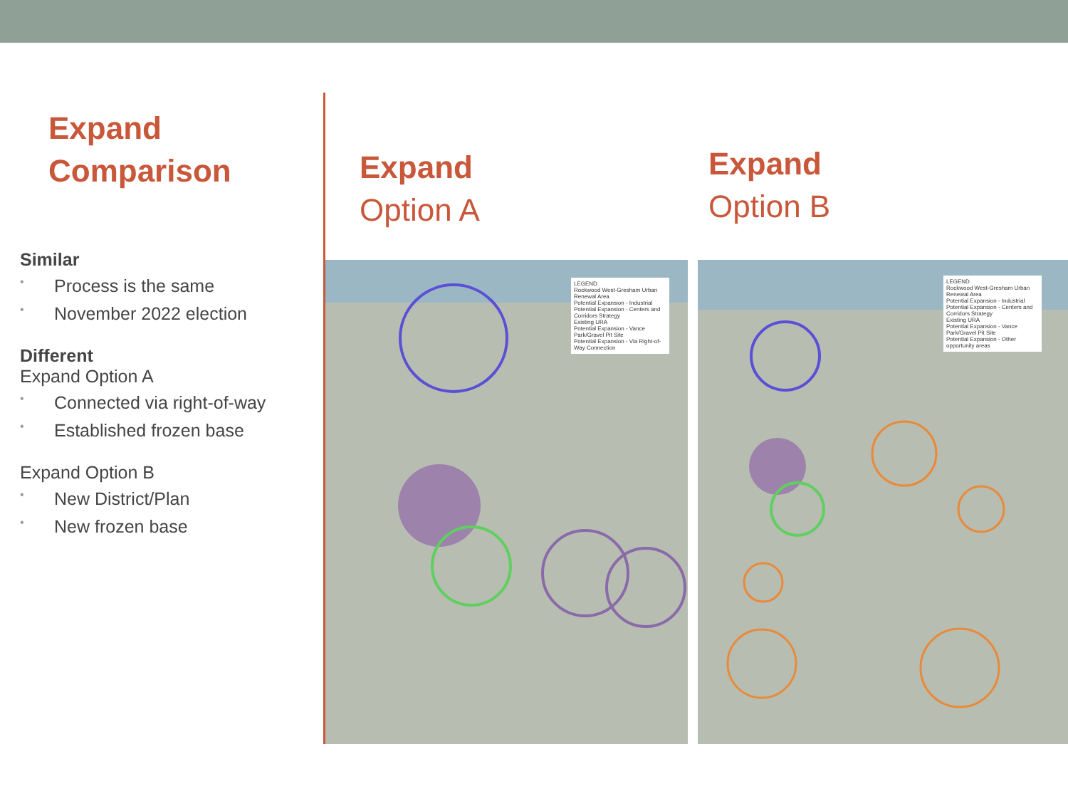Expand
Comparison
Similar
• Process is the same
• November 2022 election
Different
Expand Option A
• Connected via right-of-way
• Established frozen base
Expand Option B
• New District/Plan
• New frozen base
Expand
Option A
Expand
Option B
LEGEND
Rockwood West-Gresham Urban Renewal Area
Potential Expansion - Industrial
Potential Expansion - Centers and Corridors Strategy
Existing URA
Potential Expansion - Vance Park/Gravel Pit Site
Potential Expansion - Via Right-of-Way Connection
LEGEND
Rockwood West-Gresham Urban Renewal Area
Potential Expansion - Industrial
Potential Expansion - Centers and Corridors Strategy
Existing URA
Potential Expansion - Vance Park/Gravel Pit Site
Potential Expansion - Other opportunity areas